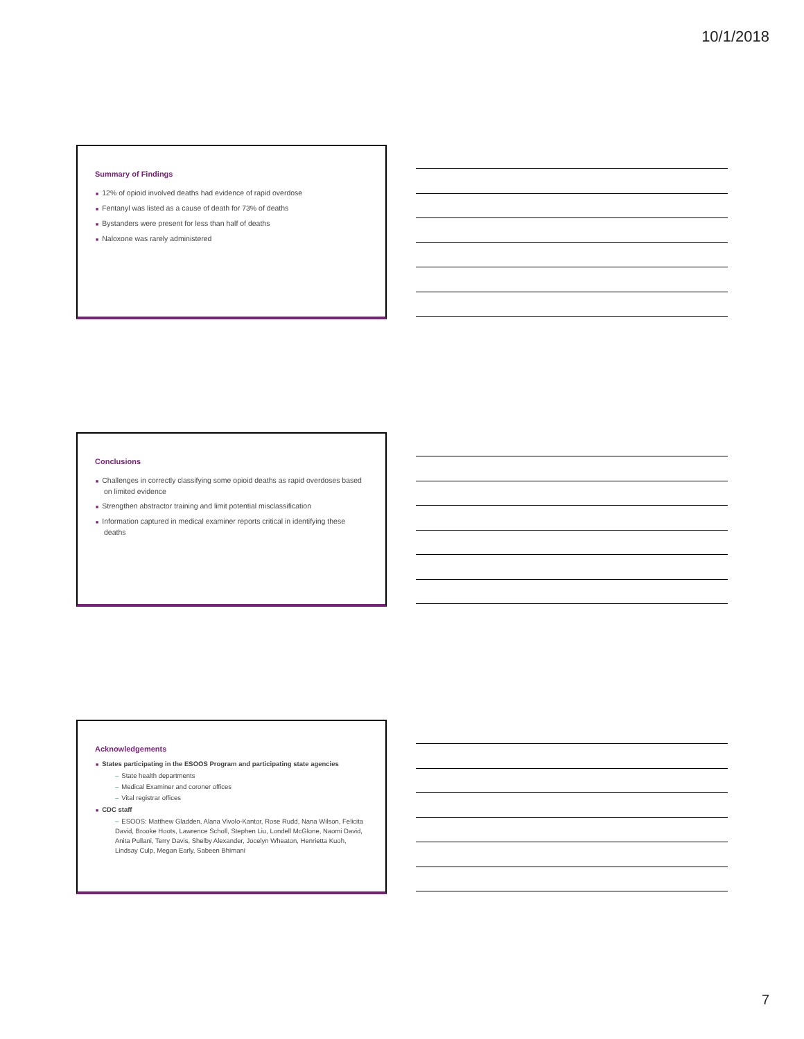10/1/2018
Summary of Findings
■ 12% of opioid involved deaths had evidence of rapid overdose
■ Fentanyl was listed as a cause of death for 73% of deaths
■ Bystanders were present for less than half of deaths
■ Naloxone was rarely administered
Conclusions
■ Challenges in correctly classifying some opioid deaths as rapid overdoses based on limited evidence
■ Strengthen abstractor training and limit potential misclassification
■ Information captured in medical examiner reports critical in identifying these deaths
Acknowledgements
■ States participating in the ESOOS Program and participating state agencies
– State health departments
– Medical Examiner and coroner offices
– Vital registrar offices
■ CDC staff
– ESOOS: Matthew Gladden, Alana Vivolo-Kantor, Rose Rudd, Nana Wilson, Felicita David, Brooke Hoots, Lawrence Scholl, Stephen Liu, Londell McGlone, Naomi David, Anita Pullani, Terry Davis, Shelby Alexander, Jocelyn Wheaton, Henrietta Kuoh, Lindsay Culp, Megan Early, Sabeen Bhimani
7